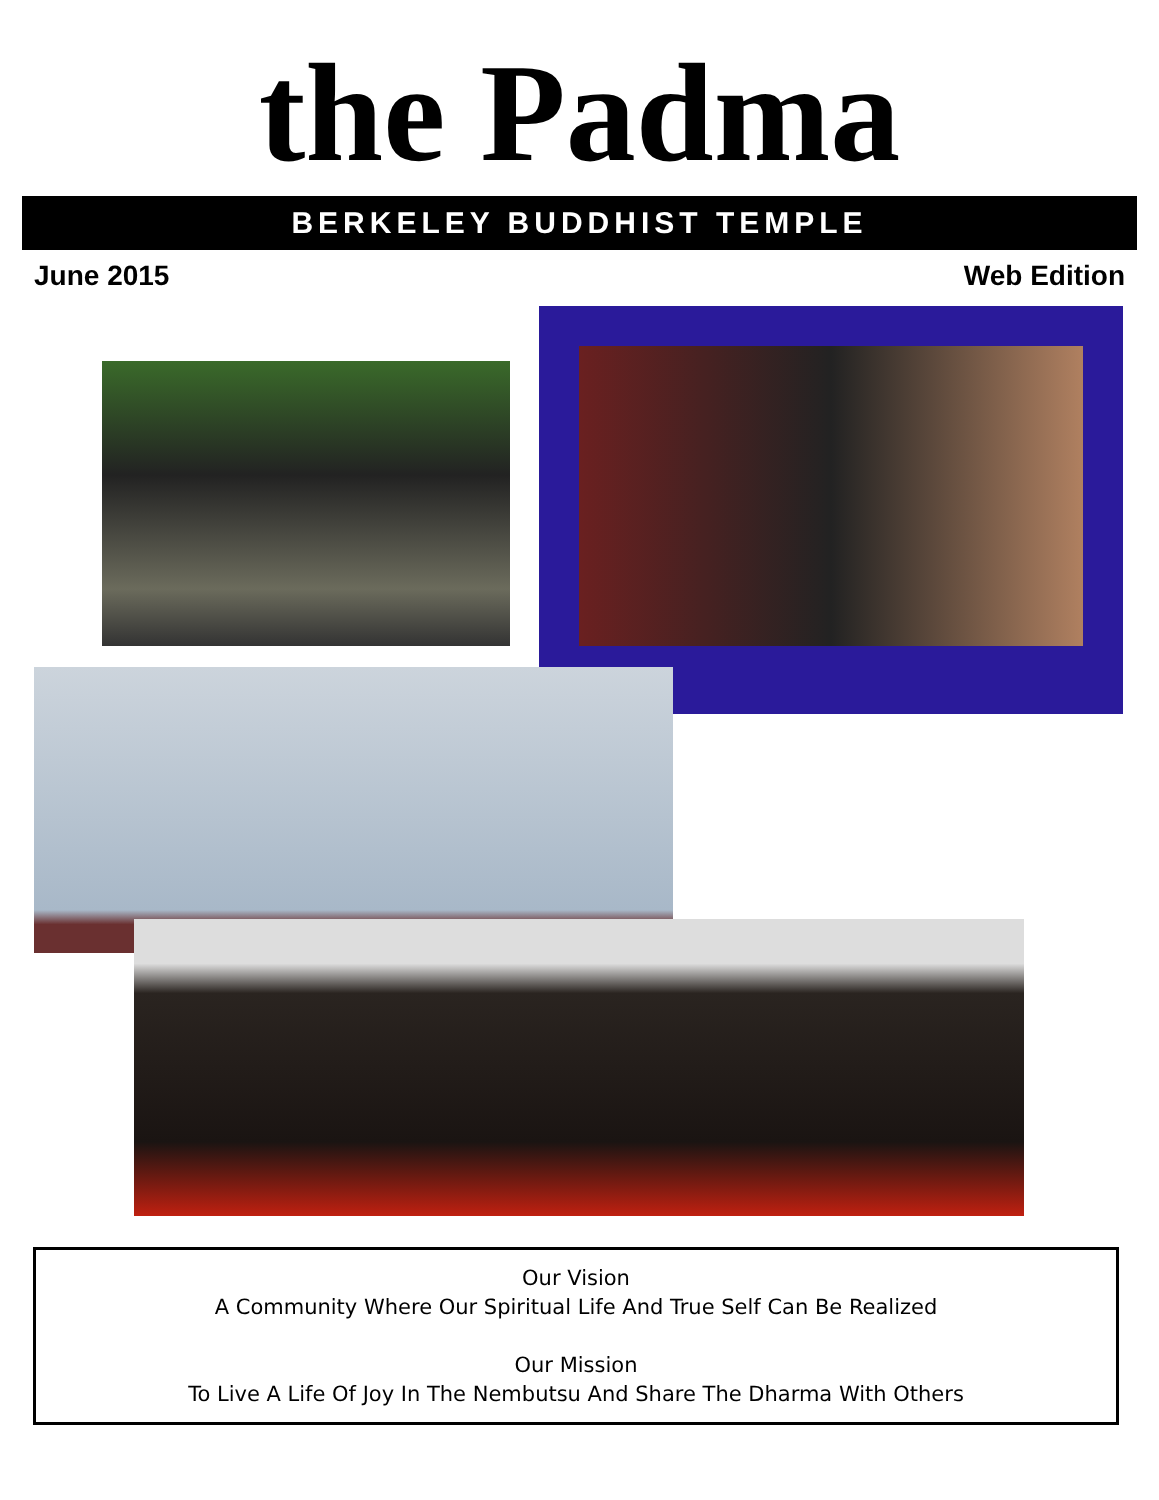the Padma
BERKELEY BUDDHIST TEMPLE
June 2015 Web Edition
Our Vision
A Community Where Our Spiritual Life And True Self Can Be Realized
Our Mission
To Live A Life Of Joy In The Nembutsu And Share The Dharma With Others